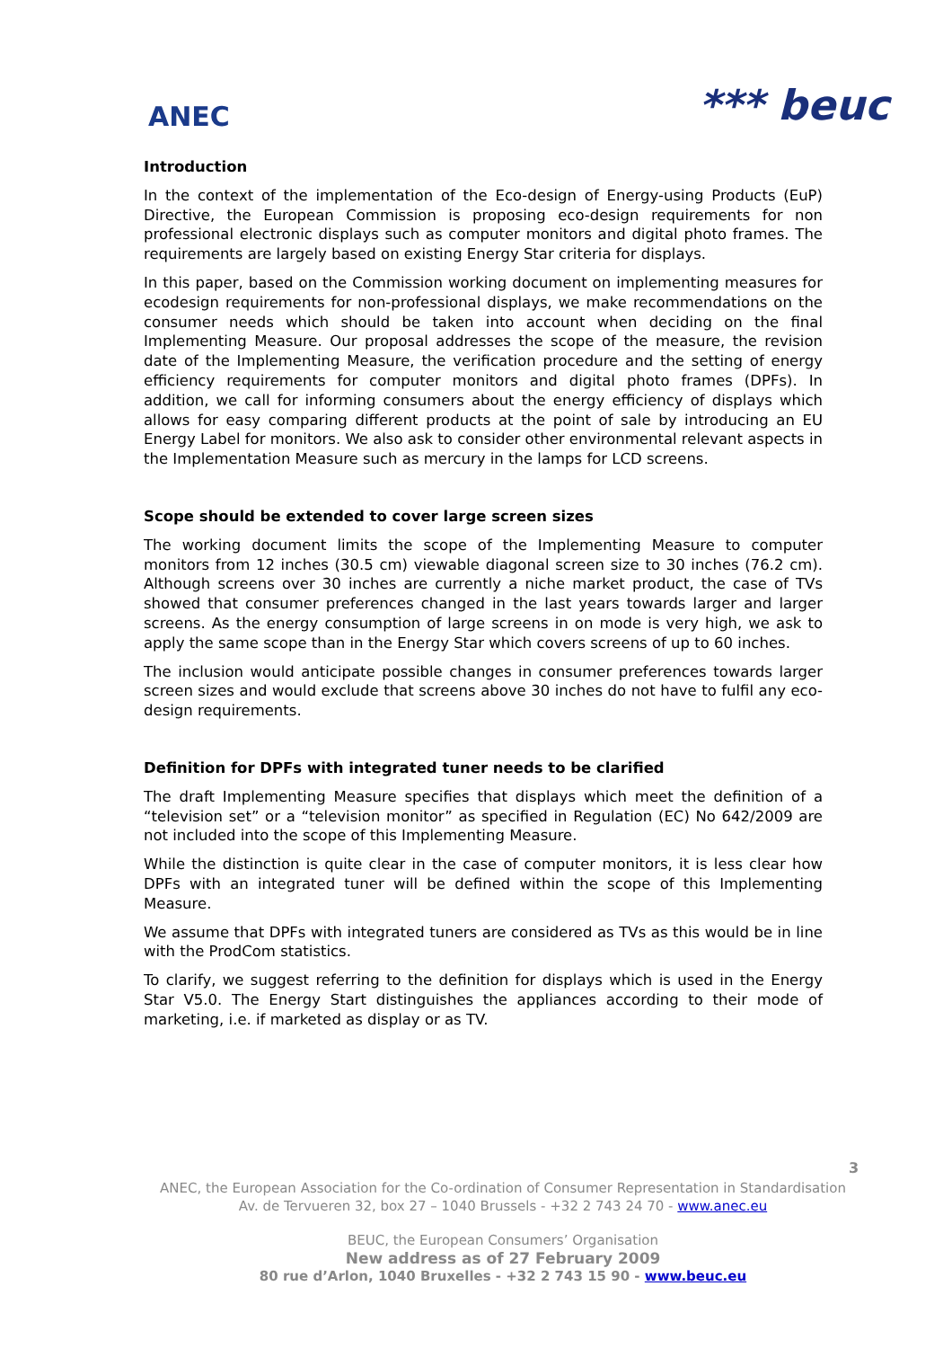ANEC
*** beuc
Introduction
In the context of the implementation of the Eco-design of Energy-using Products (EuP) Directive, the European Commission is proposing eco-design requirements for non professional electronic displays such as computer monitors and digital photo frames. The requirements are largely based on existing Energy Star criteria for displays.
In this paper, based on the Commission working document on implementing measures for ecodesign requirements for non-professional displays, we make recommendations on the consumer needs which should be taken into account when deciding on the final Implementing Measure. Our proposal addresses the scope of the measure, the revision date of the Implementing Measure, the verification procedure and the setting of energy efficiency requirements for computer monitors and digital photo frames (DPFs). In addition, we call for informing consumers about the energy efficiency of displays which allows for easy comparing different products at the point of sale by introducing an EU Energy Label for monitors. We also ask to consider other environmental relevant aspects in the Implementation Measure such as mercury in the lamps for LCD screens.
Scope should be extended to cover large screen sizes
The working document limits the scope of the Implementing Measure to computer monitors from 12 inches (30.5 cm) viewable diagonal screen size to 30 inches (76.2 cm). Although screens over 30 inches are currently a niche market product, the case of TVs showed that consumer preferences changed in the last years towards larger and larger screens. As the energy consumption of large screens in on mode is very high, we ask to apply the same scope than in the Energy Star which covers screens of up to 60 inches.
The inclusion would anticipate possible changes in consumer preferences towards larger screen sizes and would exclude that screens above 30 inches do not have to fulfil any eco-design requirements.
Definition for DPFs with integrated tuner needs to be clarified
The draft Implementing Measure specifies that displays which meet the definition of a “television set” or a “television monitor” as specified in Regulation (EC) No 642/2009 are not included into the scope of this Implementing Measure.
While the distinction is quite clear in the case of computer monitors, it is less clear how DPFs with an integrated tuner will be defined within the scope of this Implementing Measure.
We assume that DPFs with integrated tuners are considered as TVs as this would be in line with the ProdCom statistics.
To clarify, we suggest referring to the definition for displays which is used in the Energy Star V5.0. The Energy Start distinguishes the appliances according to their mode of marketing, i.e. if marketed as display or as TV.
3
ANEC, the European Association for the Co-ordination of Consumer Representation in Standardisation
Av. de Tervueren 32, box 27 – 1040 Brussels - +32 2 743 24 70 - www.anec.eu
BEUC, the European Consumers’ Organisation
New address as of 27 February 2009
80 rue d’Arlon, 1040 Bruxelles - +32 2 743 15 90 - www.beuc.eu